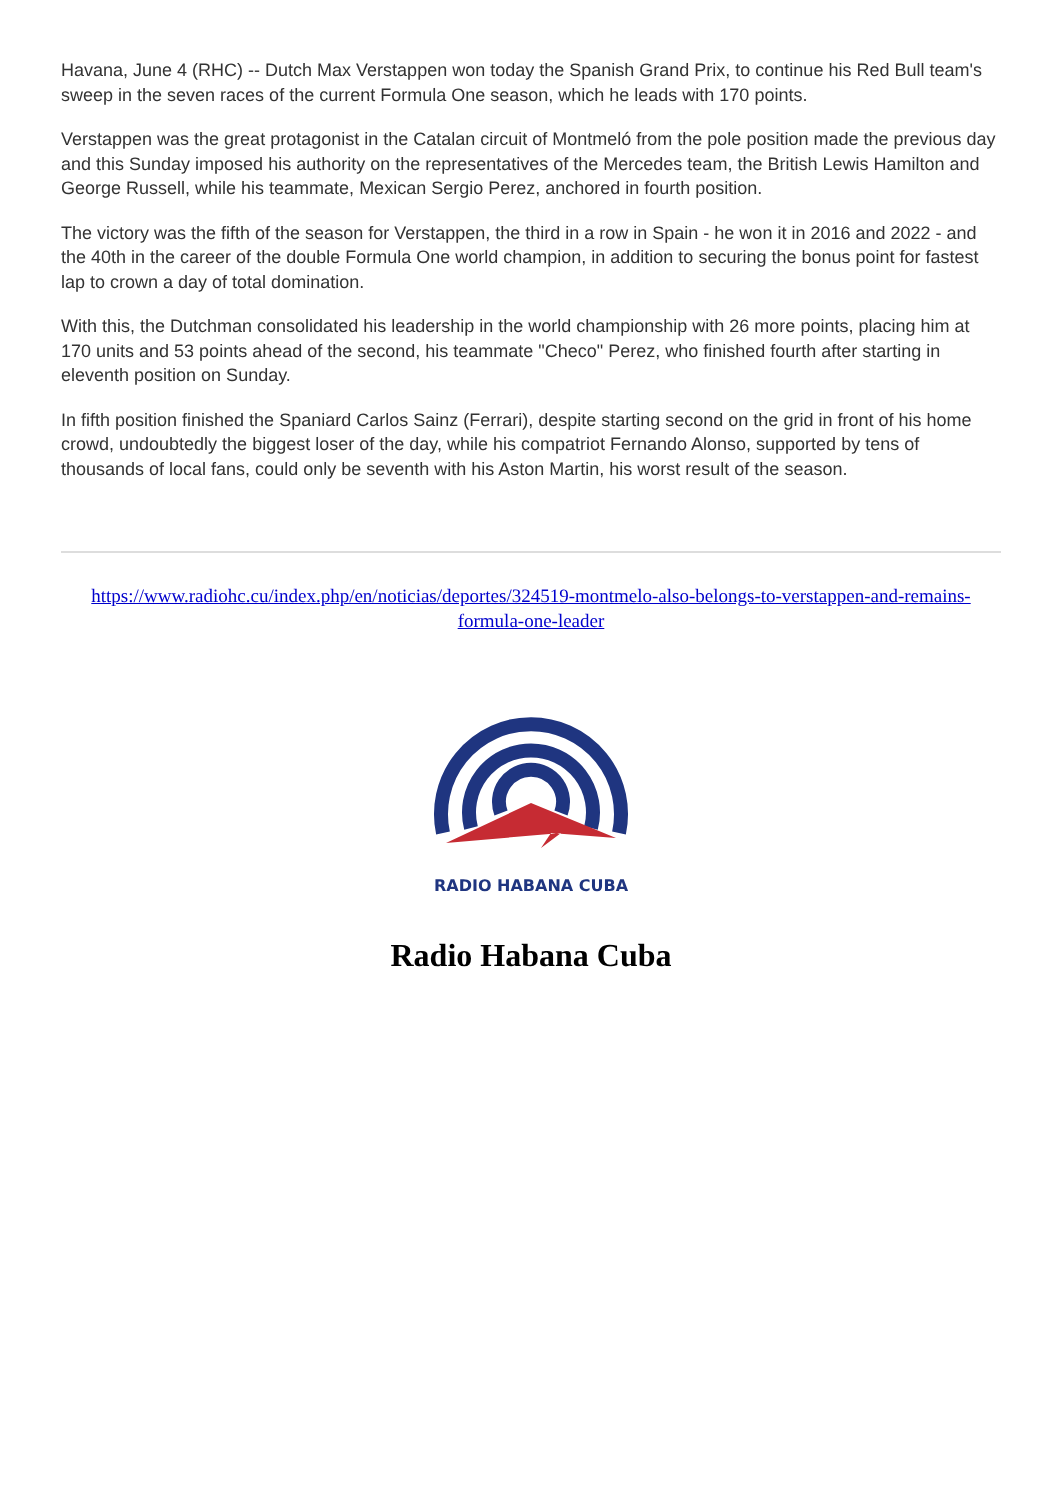Havana, June 4 (RHC) -- Dutch Max Verstappen won today the Spanish Grand Prix, to continue his Red Bull team's sweep in the seven races of the current Formula One season, which he leads with 170 points.
Verstappen was the great protagonist in the Catalan circuit of Montmeló from the pole position made the previous day and this Sunday imposed his authority on the representatives of the Mercedes team, the British Lewis Hamilton and George Russell, while his teammate, Mexican Sergio Perez, anchored in fourth position.
The victory was the fifth of the season for Verstappen, the third in a row in Spain - he won it in 2016 and 2022 - and the 40th in the career of the double Formula One world champion, in addition to securing the bonus point for fastest lap to crown a day of total domination.
With this, the Dutchman consolidated his leadership in the world championship with 26 more points, placing him at 170 units and 53 points ahead of the second, his teammate "Checo" Perez, who finished fourth after starting in eleventh position on Sunday.
In fifth position finished the Spaniard Carlos Sainz (Ferrari), despite starting second on the grid in front of his home crowd, undoubtedly the biggest loser of the day, while his compatriot Fernando Alonso, supported by tens of thousands of local fans, could only be seventh with his Aston Martin, his worst result of the season.
https://www.radiohc.cu/index.php/en/noticias/deportes/324519-montmelo-also-belongs-to-verstappen-and-remains-formula-one-leader
RADIO HABANA CUBA
Radio Habana Cuba